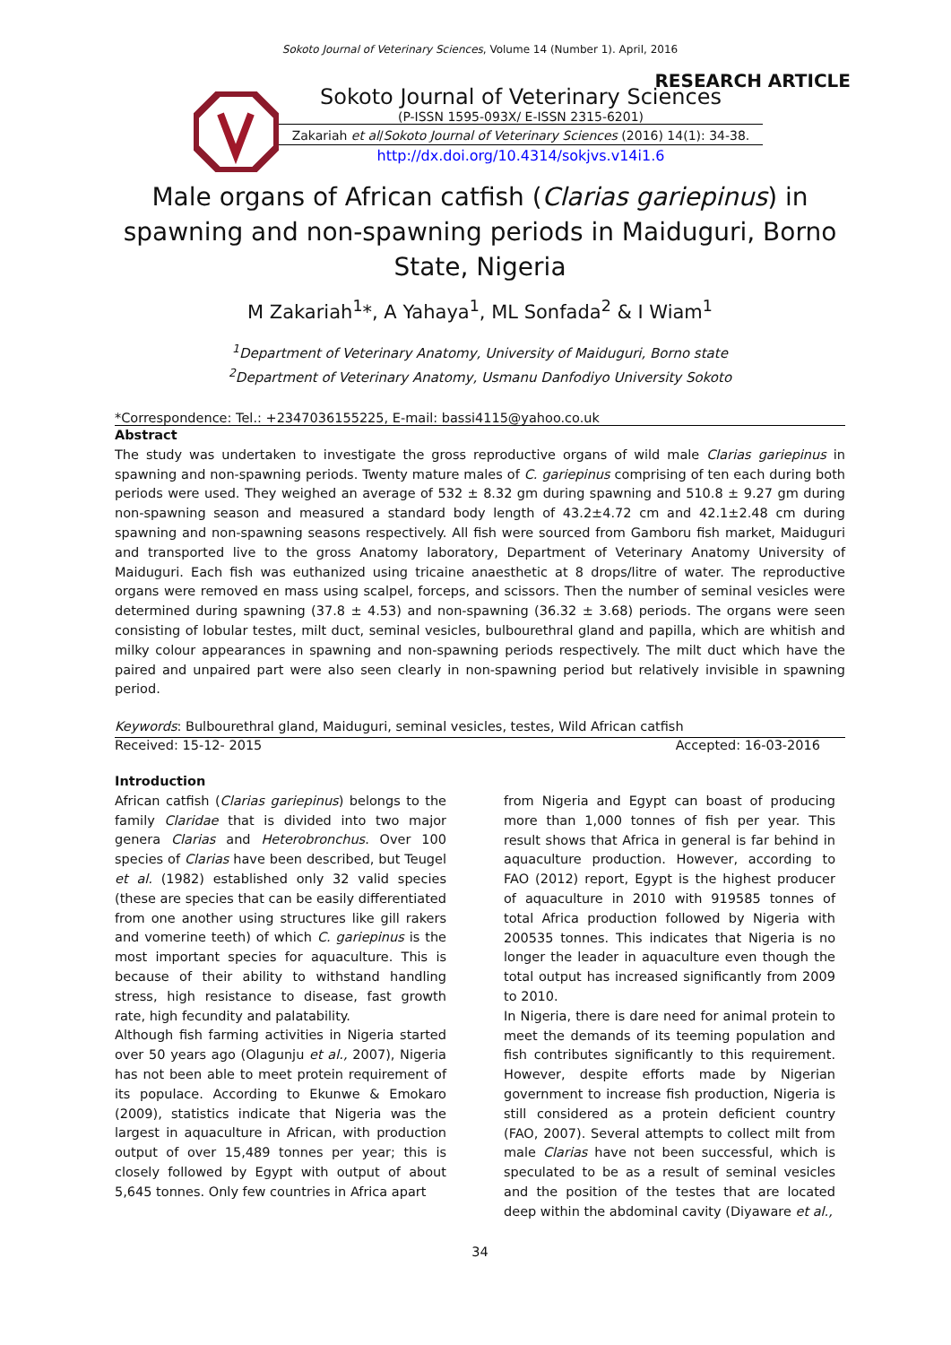Sokoto Journal of Veterinary Sciences, Volume 14 (Number 1). April, 2016
RESEARCH ARTICLE
Sokoto Journal of Veterinary Sciences
(P-ISSN 1595-093X/ E-ISSN 2315-6201)
Zakariah et al/Sokoto Journal of Veterinary Sciences (2016) 14(1): 34-38.
http://dx.doi.org/10.4314/sokjvs.v14i1.6
Male organs of African catfish (Clarias gariepinus) in spawning and non-spawning periods in Maiduguri, Borno State, Nigeria
M Zakariah<sup>1</sup>*, A Yahaya<sup>1</sup>, ML Sonfada<sup>2</sup> & I Wiam<sup>1</sup>
<sup>1</sup> Department of Veterinary Anatomy, University of Maiduguri, Borno state
<sup>2</sup> Department of Veterinary Anatomy, Usmanu Danfodiyo University Sokoto
*Correspondence: Tel.: +2347036155225, E-mail: bassi4115@yahoo.co.uk
Abstract
The study was undertaken to investigate the gross reproductive organs of wild male Clarias gariepinus in spawning and non-spawning periods. Twenty mature males of C. gariepinus comprising of ten each during both periods were used. They weighed an average of 532 ± 8.32 gm during spawning and 510.8 ± 9.27 gm during non-spawning season and measured a standard body length of 43.2±4.72 cm and 42.1±2.48 cm during spawning and non-spawning seasons respectively. All fish were sourced from Gamboru fish market, Maiduguri and transported live to the gross Anatomy laboratory, Department of Veterinary Anatomy University of Maiduguri. Each fish was euthanized using tricaine anaesthetic at 8 drops/litre of water. The reproductive organs were removed en mass using scalpel, forceps, and scissors. Then the number of seminal vesicles were determined during spawning (37.8 ± 4.53) and non-spawning (36.32 ± 3.68) periods. The organs were seen consisting of lobular testes, milt duct, seminal vesicles, bulbourethral gland and papilla, which are whitish and milky colour appearances in spawning and non-spawning periods respectively. The milt duct which have the paired and unpaired part were also seen clearly in non-spawning period but relatively invisible in spawning period.
Keywords: Bulbourethral gland, Maiduguri, seminal vesicles, testes, Wild African catfish
Received: 15-12- 2015 Accepted: 16-03-2016
Introduction
African catfish (Clarias gariepinus) belongs to the family Claridae that is divided into two major genera Clarias and Heterobronchus. Over 100 species of Clarias have been described, but Teugel et al. (1982) established only 32 valid species (these are species that can be easily differentiated from one another using structures like gill rakers and vomerine teeth) of which C. gariepinus is the most important species for aquaculture. This is because of their ability to withstand handling stress, high resistance to disease, fast growth rate, high fecundity and palatability.
Although fish farming activities in Nigeria started over 50 years ago (Olagunju et al., 2007), Nigeria has not been able to meet protein requirement of its populace. According to Ekunwe & Emokaro (2009), statistics indicate that Nigeria was the largest in aquaculture in African, with production output of over 15,489 tonnes per year; this is closely followed by Egypt with output of about 5,645 tonnes. Only few countries in Africa apart
from Nigeria and Egypt can boast of producing more than 1,000 tonnes of fish per year. This result shows that Africa in general is far behind in aquaculture production. However, according to FAO (2012) report, Egypt is the highest producer of aquaculture in 2010 with 919585 tonnes of total Africa production followed by Nigeria with 200535 tonnes. This indicates that Nigeria is no longer the leader in aquaculture even though the total output has increased significantly from 2009 to 2010.
In Nigeria, there is dare need for animal protein to meet the demands of its teeming population and fish contributes significantly to this requirement. However, despite efforts made by Nigerian government to increase fish production, Nigeria is still considered as a protein deficient country (FAO, 2007). Several attempts to collect milt from male Clarias have not been successful, which is speculated to be as a result of seminal vesicles and the position of the testes that are located deep within the abdominal cavity (Diyaware et al.,
34